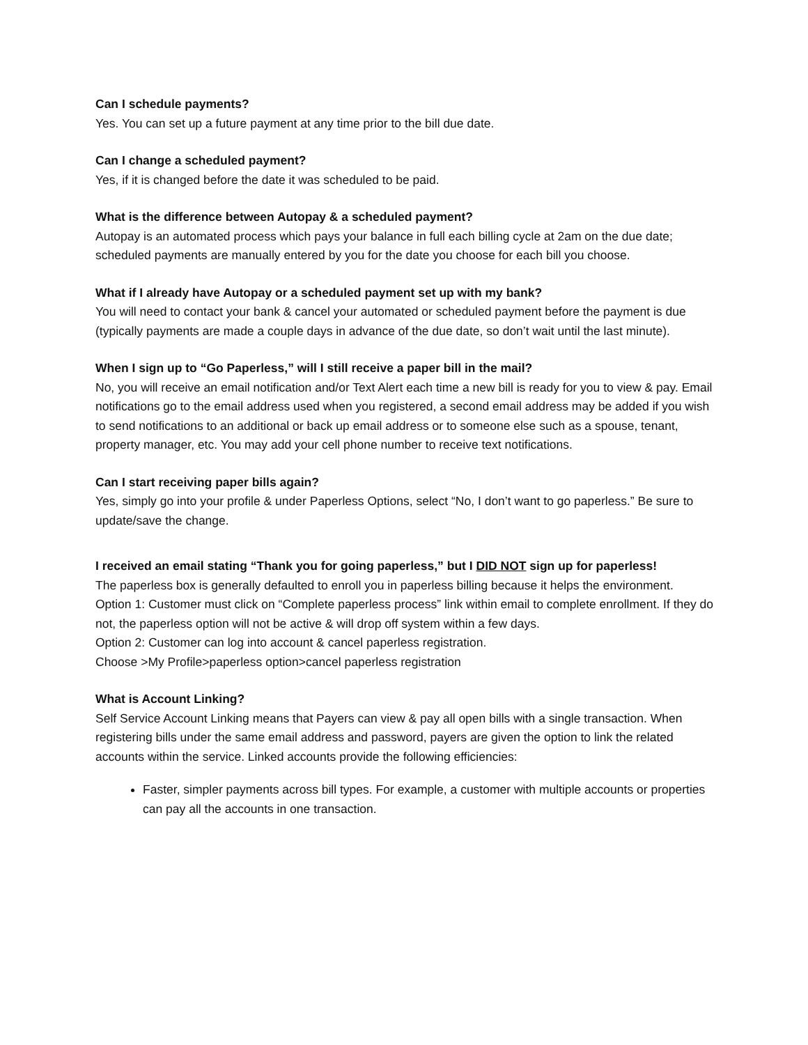Can I schedule payments?
Yes. You can set up a future payment at any time prior to the bill due date.
Can I change a scheduled payment?
Yes, if it is changed before the date it was scheduled to be paid.
What is the difference between Autopay & a scheduled payment?
Autopay is an automated process which pays your balance in full each billing cycle at 2am on the due date; scheduled payments are manually entered by you for the date you choose for each bill you choose.
What if I already have Autopay or a scheduled payment set up with my bank?
You will need to contact your bank & cancel your automated or scheduled payment before the payment is due (typically payments are made a couple days in advance of the due date, so don’t wait until the last minute).
When I sign up to “Go Paperless,” will I still receive a paper bill in the mail?
No, you will receive an email notification and/or Text Alert each time a new bill is ready for you to view & pay. Email notifications go to the email address used when you registered, a second email address may be added if you wish to send notifications to an additional or back up email address or to someone else such as a spouse, tenant, property manager, etc. You may add your cell phone number to receive text notifications.
Can I start receiving paper bills again?
Yes, simply go into your profile & under Paperless Options, select “No, I don’t want to go paperless.” Be sure to update/save the change.
I received an email stating “Thank you for going paperless,” but I DID NOT sign up for paperless!
The paperless box is generally defaulted to enroll you in paperless billing because it helps the environment.
Option 1: Customer must click on “Complete paperless process” link within email to complete enrollment. If they do not, the paperless option will not be active & will drop off system within a few days.
Option 2: Customer can log into account & cancel paperless registration.
Choose >My Profile>paperless option>cancel paperless registration
What is Account Linking?
Self Service Account Linking means that Payers can view & pay all open bills with a single transaction. When registering bills under the same email address and password, payers are given the option to link the related accounts within the service. Linked accounts provide the following efficiencies:
Faster, simpler payments across bill types. For example, a customer with multiple accounts or properties can pay all the accounts in one transaction.